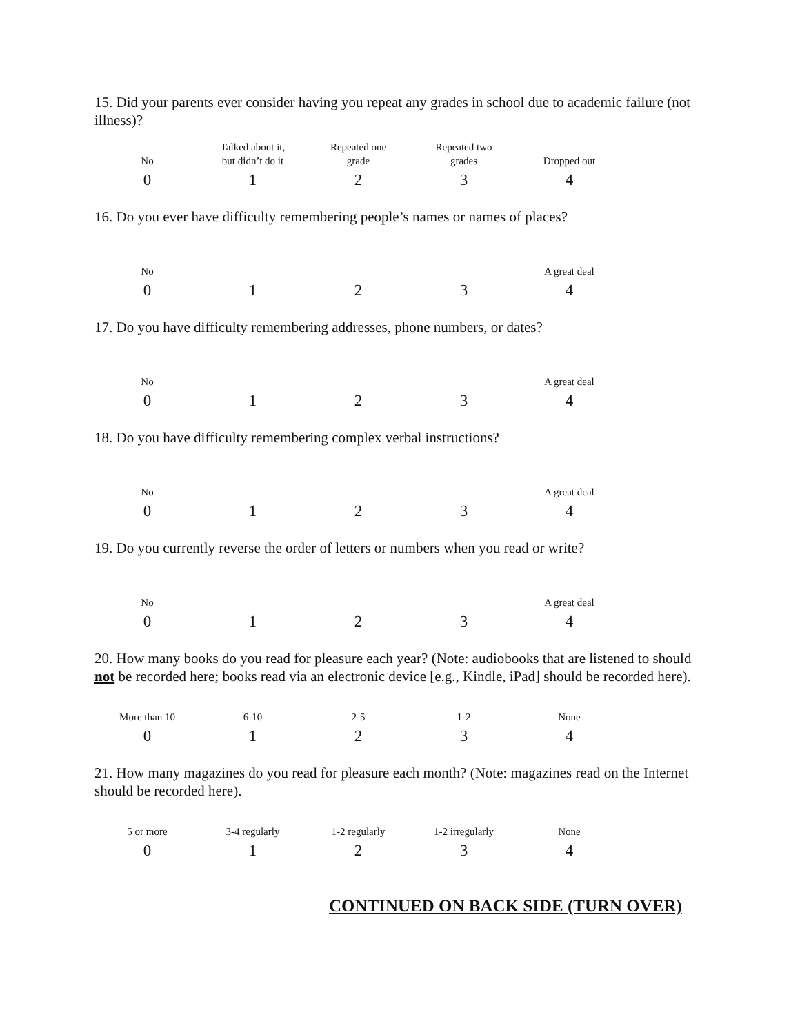15. Did your parents ever consider having you repeat any grades in school due to academic failure (not illness)?
| No | Talked about it, but didn’t do it | Repeated one grade | Repeated two grades | Dropped out |
| 0 | 1 | 2 | 3 | 4 |
16. Do you ever have difficulty remembering people’s names or names of places?
| No | | | | A great deal |
| 0 | 1 | 2 | 3 | 4 |
17. Do you have difficulty remembering addresses, phone numbers, or dates?
| No | | | | A great deal |
| 0 | 1 | 2 | 3 | 4 |
18. Do you have difficulty remembering complex verbal instructions?
| No | | | | A great deal |
| 0 | 1 | 2 | 3 | 4 |
19. Do you currently reverse the order of letters or numbers when you read or write?
| No | | | | A great deal |
| 0 | 1 | 2 | 3 | 4 |
20. How many books do you read for pleasure each year? (Note: audiobooks that are listened to should not be recorded here; books read via an electronic device [e.g., Kindle, iPad] should be recorded here).
| More than 10 | 6-10 | 2-5 | 1-2 | None |
| 0 | 1 | 2 | 3 | 4 |
21. How many magazines do you read for pleasure each month? (Note: magazines read on the Internet should be recorded here).
| 5 or more | 3-4 regularly | 1-2 regularly | 1-2 irregularly | None |
| 0 | 1 | 2 | 3 | 4 |
CONTINUED ON BACK SIDE (TURN OVER)